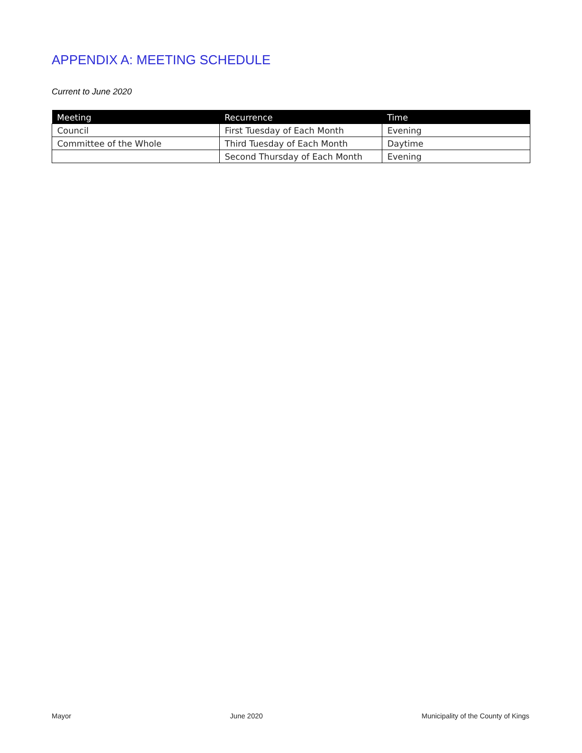APPENDIX A: MEETING SCHEDULE
Current to June 2020
| Meeting | Recurrence | Time |
| --- | --- | --- |
| Council | First Tuesday of Each Month | Evening |
| Committee of the Whole | Third Tuesday of Each Month | Daytime |
| | Second Thursday of Each Month | Evening |
Mayor June 2020 Municipality of the County of Kings